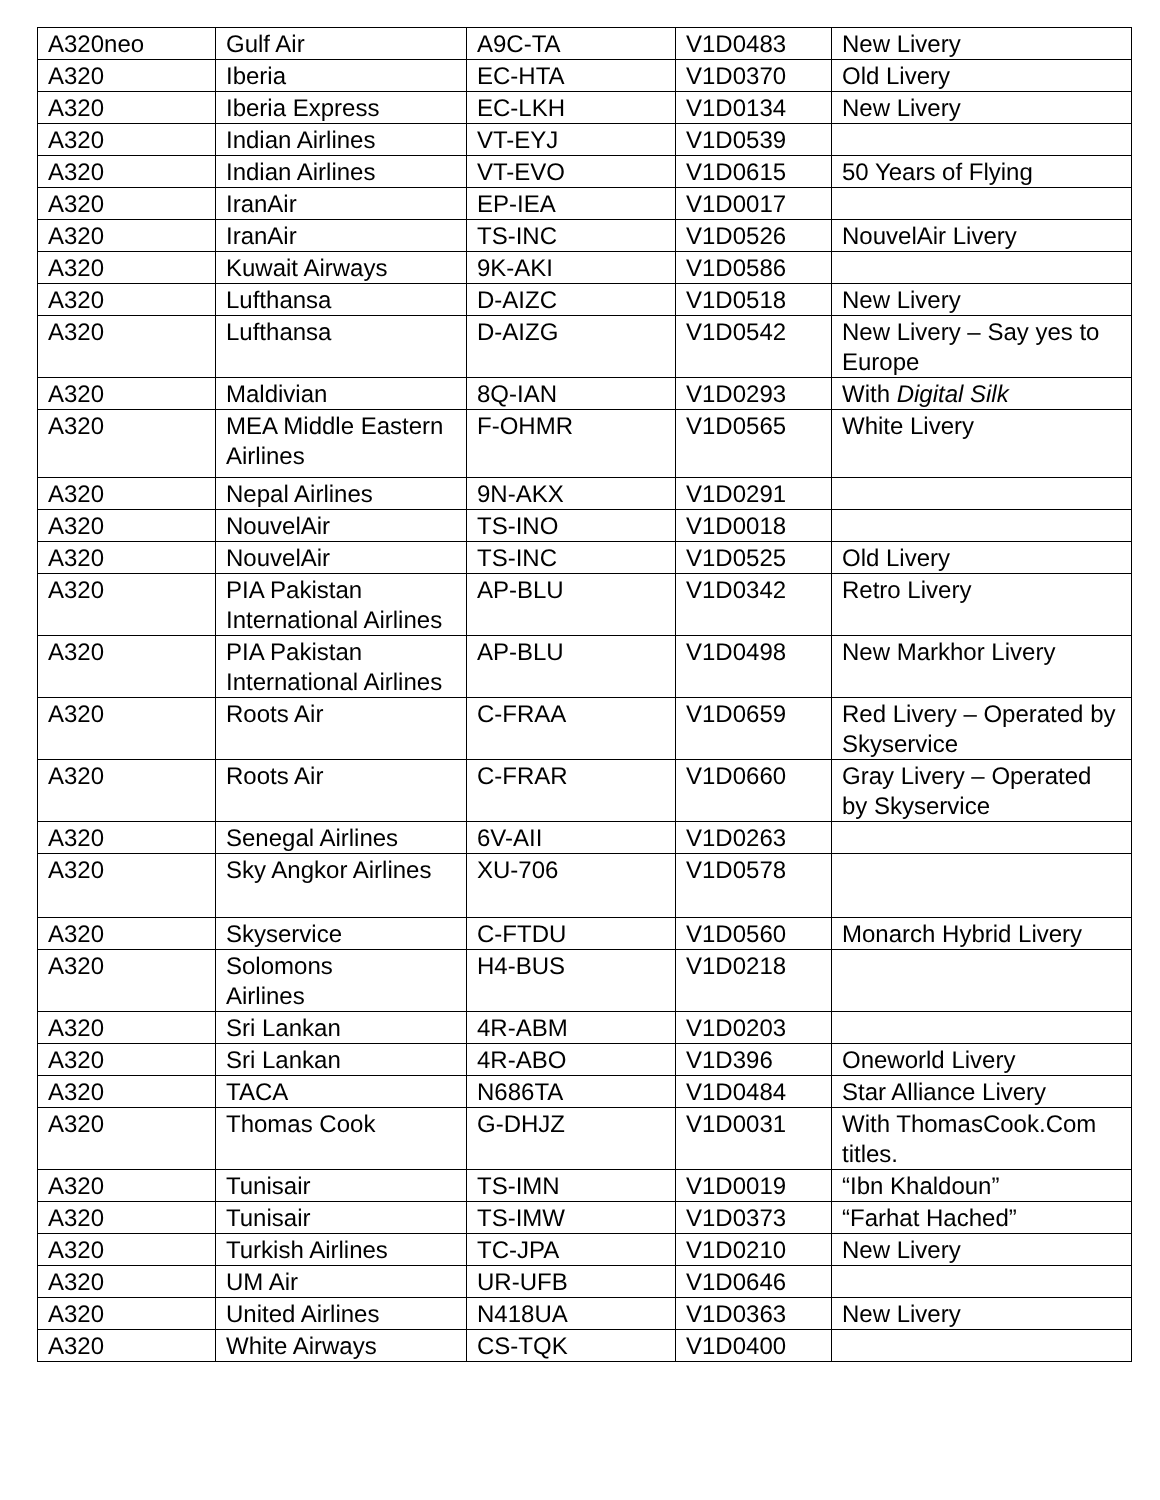| A320neo | Gulf Air | A9C-TA | V1D0483 | New Livery |
| A320 | Iberia | EC-HTA | V1D0370 | Old Livery |
| A320 | Iberia Express | EC-LKH | V1D0134 | New Livery |
| A320 | Indian Airlines | VT-EYJ | V1D0539 | |
| A320 | Indian Airlines | VT-EVO | V1D0615 | 50 Years of Flying |
| A320 | IranAir | EP-IEA | V1D0017 | |
| A320 | IranAir | TS-INC | V1D0526 | NouvelAir Livery |
| A320 | Kuwait Airways | 9K-AKI | V1D0586 | |
| A320 | Lufthansa | D-AIZC | V1D0518 | New Livery |
| A320 | Lufthansa | D-AIZG | V1D0542 | New Livery – Say yes to Europe |
| A320 | Maldivian | 8Q-IAN | V1D0293 | With Digital Silk |
| A320 | MEA Middle Eastern Airlines | F-OHMR | V1D0565 | White Livery |
| A320 | Nepal Airlines | 9N-AKX | V1D0291 | |
| A320 | NouvelAir | TS-INO | V1D0018 | |
| A320 | NouvelAir | TS-INC | V1D0525 | Old Livery |
| A320 | PIA Pakistan International Airlines | AP-BLU | V1D0342 | Retro Livery |
| A320 | PIA Pakistan International Airlines | AP-BLU | V1D0498 | New Markhor Livery |
| A320 | Roots Air | C-FRAA | V1D0659 | Red Livery – Operated by Skyservice |
| A320 | Roots Air | C-FRAR | V1D0660 | Gray Livery – Operated by Skyservice |
| A320 | Senegal Airlines | 6V-AII | V1D0263 | |
| A320 | Sky Angkor Airlines | XU-706 | V1D0578 | |
| A320 | Skyservice | C-FTDU | V1D0560 | Monarch Hybrid Livery |
| A320 | Solomons Airlines | H4-BUS | V1D0218 | |
| A320 | Sri Lankan | 4R-ABM | V1D0203 | |
| A320 | Sri Lankan | 4R-ABO | V1D396 | Oneworld Livery |
| A320 | TACA | N686TA | V1D0484 | Star Alliance Livery |
| A320 | Thomas Cook | G-DHJZ | V1D0031 | With ThomasCook.Com titles. |
| A320 | Tunisair | TS-IMN | V1D0019 | “Ibn Khaldoun” |
| A320 | Tunisair | TS-IMW | V1D0373 | “Farhat Hached” |
| A320 | Turkish Airlines | TC-JPA | V1D0210 | New Livery |
| A320 | UM Air | UR-UFB | V1D0646 | |
| A320 | United Airlines | N418UA | V1D0363 | New Livery |
| A320 | White Airways | CS-TQK | V1D0400 | |